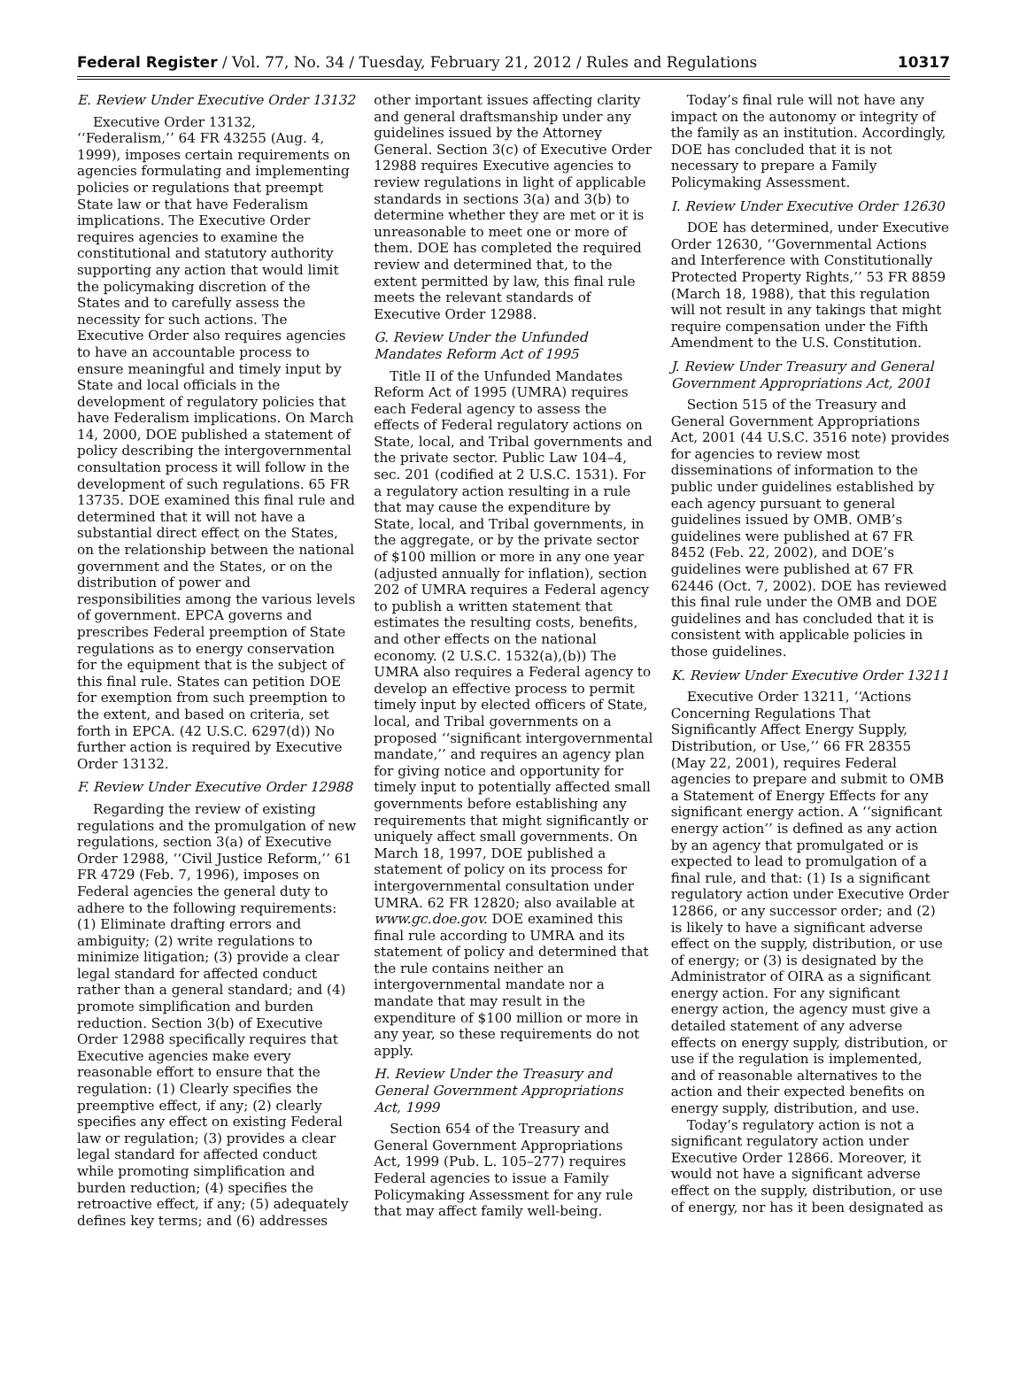Federal Register / Vol. 77, No. 34 / Tuesday, February 21, 2012 / Rules and Regulations 10317
E. Review Under Executive Order 13132
Executive Order 13132, ‘‘Federalism,’’ 64 FR 43255 (Aug. 4, 1999), imposes certain requirements on agencies formulating and implementing policies or regulations that preempt State law or that have Federalism implications. The Executive Order requires agencies to examine the constitutional and statutory authority supporting any action that would limit the policymaking discretion of the States and to carefully assess the necessity for such actions. The Executive Order also requires agencies to have an accountable process to ensure meaningful and timely input by State and local officials in the development of regulatory policies that have Federalism implications. On March 14, 2000, DOE published a statement of policy describing the intergovernmental consultation process it will follow in the development of such regulations. 65 FR 13735. DOE examined this final rule and determined that it will not have a substantial direct effect on the States, on the relationship between the national government and the States, or on the distribution of power and responsibilities among the various levels of government. EPCA governs and prescribes Federal preemption of State regulations as to energy conservation for the equipment that is the subject of this final rule. States can petition DOE for exemption from such preemption to the extent, and based on criteria, set forth in EPCA. (42 U.S.C. 6297(d)) No further action is required by Executive Order 13132.
F. Review Under Executive Order 12988
Regarding the review of existing regulations and the promulgation of new regulations, section 3(a) of Executive Order 12988, ‘‘Civil Justice Reform,’’ 61 FR 4729 (Feb. 7, 1996), imposes on Federal agencies the general duty to adhere to the following requirements: (1) Eliminate drafting errors and ambiguity; (2) write regulations to minimize litigation; (3) provide a clear legal standard for affected conduct rather than a general standard; and (4) promote simplification and burden reduction. Section 3(b) of Executive Order 12988 specifically requires that Executive agencies make every reasonable effort to ensure that the regulation: (1) Clearly specifies the preemptive effect, if any; (2) clearly specifies any effect on existing Federal law or regulation; (3) provides a clear legal standard for affected conduct while promoting simplification and burden reduction; (4) specifies the retroactive effect, if any; (5) adequately defines key terms; and (6) addresses
other important issues affecting clarity and general draftsmanship under any guidelines issued by the Attorney General. Section 3(c) of Executive Order 12988 requires Executive agencies to review regulations in light of applicable standards in sections 3(a) and 3(b) to determine whether they are met or it is unreasonable to meet one or more of them. DOE has completed the required review and determined that, to the extent permitted by law, this final rule meets the relevant standards of Executive Order 12988.
G. Review Under the Unfunded Mandates Reform Act of 1995
Title II of the Unfunded Mandates Reform Act of 1995 (UMRA) requires each Federal agency to assess the effects of Federal regulatory actions on State, local, and Tribal governments and the private sector. Public Law 104–4, sec. 201 (codified at 2 U.S.C. 1531). For a regulatory action resulting in a rule that may cause the expenditure by State, local, and Tribal governments, in the aggregate, or by the private sector of $100 million or more in any one year (adjusted annually for inflation), section 202 of UMRA requires a Federal agency to publish a written statement that estimates the resulting costs, benefits, and other effects on the national economy. (2 U.S.C. 1532(a),(b)) The UMRA also requires a Federal agency to develop an effective process to permit timely input by elected officers of State, local, and Tribal governments on a proposed ‘‘significant intergovernmental mandate,’’ and requires an agency plan for giving notice and opportunity for timely input to potentially affected small governments before establishing any requirements that might significantly or uniquely affect small governments. On March 18, 1997, DOE published a statement of policy on its process for intergovernmental consultation under UMRA. 62 FR 12820; also available at www.gc.doe.gov. DOE examined this final rule according to UMRA and its statement of policy and determined that the rule contains neither an intergovernmental mandate nor a mandate that may result in the expenditure of $100 million or more in any year, so these requirements do not apply.
H. Review Under the Treasury and General Government Appropriations Act, 1999
Section 654 of the Treasury and General Government Appropriations Act, 1999 (Pub. L. 105–277) requires Federal agencies to issue a Family Policymaking Assessment for any rule that may affect family well-being.
Today’s final rule will not have any impact on the autonomy or integrity of the family as an institution. Accordingly, DOE has concluded that it is not necessary to prepare a Family Policymaking Assessment.
I. Review Under Executive Order 12630
DOE has determined, under Executive Order 12630, ‘‘Governmental Actions and Interference with Constitutionally Protected Property Rights,’’ 53 FR 8859 (March 18, 1988), that this regulation will not result in any takings that might require compensation under the Fifth Amendment to the U.S. Constitution.
J. Review Under Treasury and General Government Appropriations Act, 2001
Section 515 of the Treasury and General Government Appropriations Act, 2001 (44 U.S.C. 3516 note) provides for agencies to review most disseminations of information to the public under guidelines established by each agency pursuant to general guidelines issued by OMB. OMB’s guidelines were published at 67 FR 8452 (Feb. 22, 2002), and DOE’s guidelines were published at 67 FR 62446 (Oct. 7, 2002). DOE has reviewed this final rule under the OMB and DOE guidelines and has concluded that it is consistent with applicable policies in those guidelines.
K. Review Under Executive Order 13211
Executive Order 13211, ‘‘Actions Concerning Regulations That Significantly Affect Energy Supply, Distribution, or Use,’’ 66 FR 28355 (May 22, 2001), requires Federal agencies to prepare and submit to OMB a Statement of Energy Effects for any significant energy action. A ‘‘significant energy action’’ is defined as any action by an agency that promulgated or is expected to lead to promulgation of a final rule, and that: (1) Is a significant regulatory action under Executive Order 12866, or any successor order; and (2) is likely to have a significant adverse effect on the supply, distribution, or use of energy; or (3) is designated by the Administrator of OIRA as a significant energy action. For any significant energy action, the agency must give a detailed statement of any adverse effects on energy supply, distribution, or use if the regulation is implemented, and of reasonable alternatives to the action and their expected benefits on energy supply, distribution, and use.
Today’s regulatory action is not a significant regulatory action under Executive Order 12866. Moreover, it would not have a significant adverse effect on the supply, distribution, or use of energy, nor has it been designated as